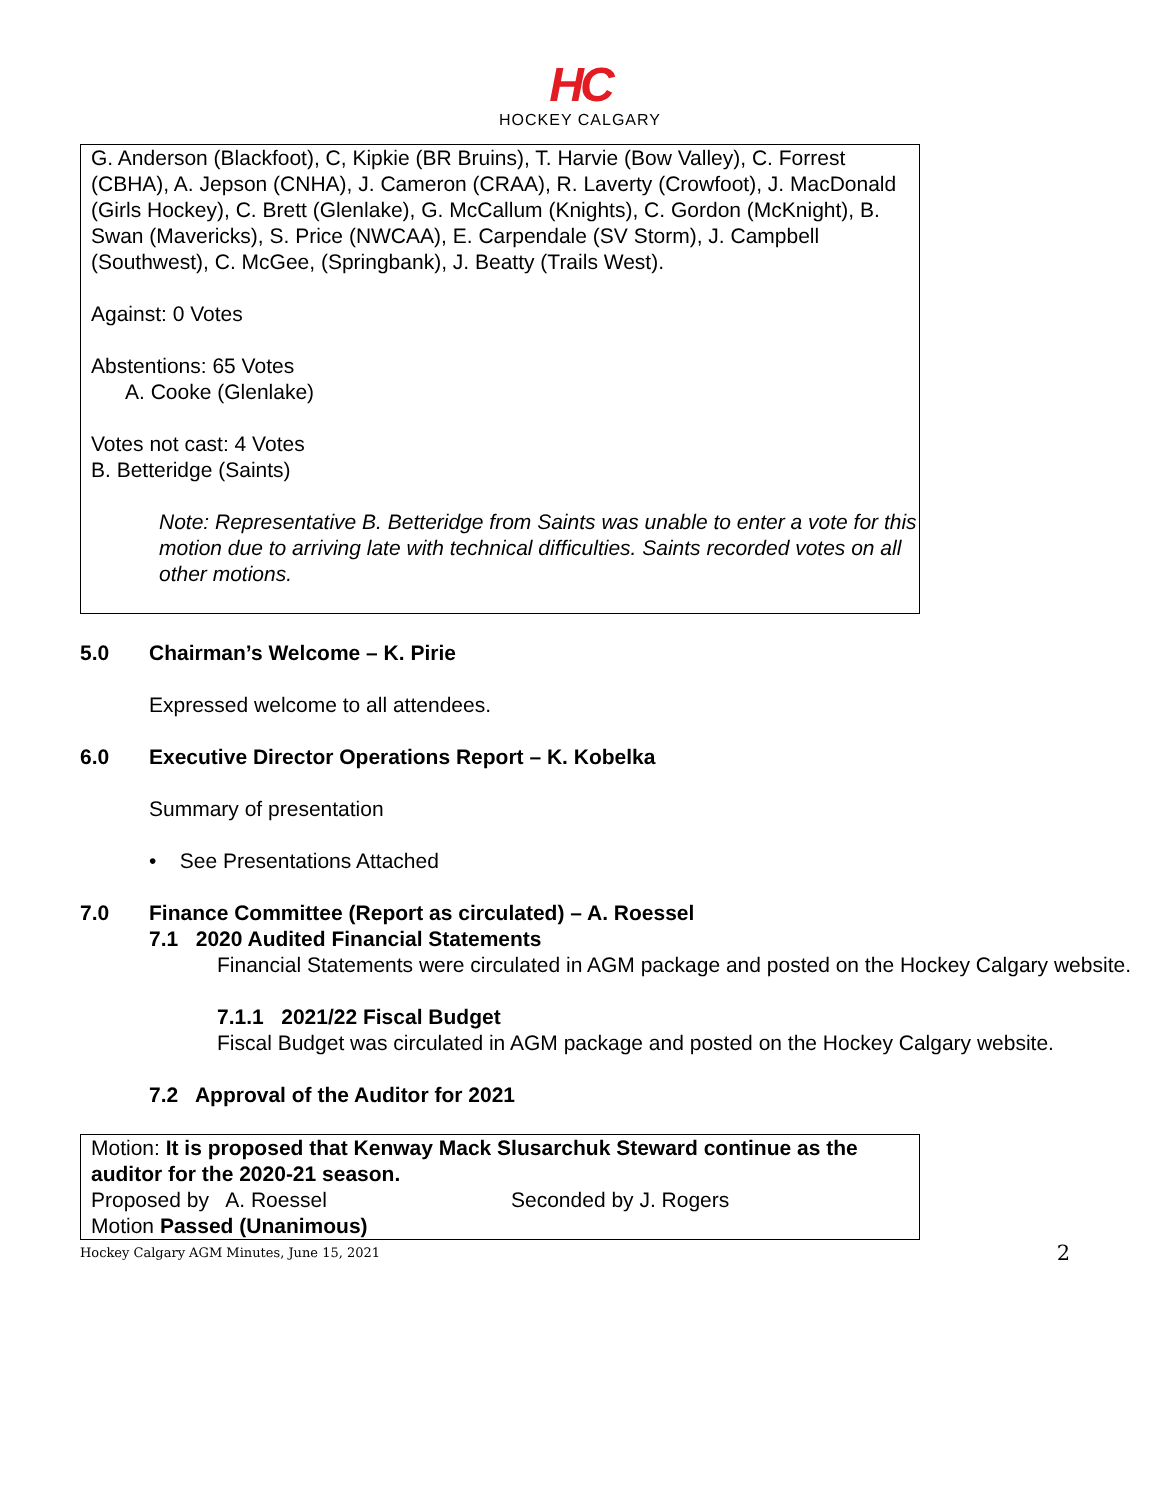HC
HOCKEY CALGARY
G. Anderson (Blackfoot), C, Kipkie (BR Bruins), T. Harvie (Bow Valley), C. Forrest (CBHA), A. Jepson (CNHA), J. Cameron (CRAA), R. Laverty (Crowfoot), J. MacDonald (Girls Hockey), C. Brett (Glenlake), G. McCallum (Knights), C. Gordon (McKnight), B. Swan (Mavericks), S. Price (NWCAA), E. Carpendale (SV Storm), J. Campbell (Southwest), C. McGee, (Springbank), J. Beatty (Trails West).
Against: 0 Votes
Abstentions: 65 Votes
A. Cooke (Glenlake)
Votes not cast: 4 Votes
B. Betteridge (Saints)
Note: Representative B. Betteridge from Saints was unable to enter a vote for this motion due to arriving late with technical difficulties. Saints recorded votes on all other motions.
5.0 Chairman’s Welcome – K. Pirie
Expressed welcome to all attendees.
6.0 Executive Director Operations Report – K. Kobelka
Summary of presentation
• See Presentations Attached
7.0 Finance Committee (Report as circulated) – A. Roessel
7.1 2020 Audited Financial Statements
Financial Statements were circulated in AGM package and posted on the Hockey Calgary website.
7.1.1 2021/22 Fiscal Budget
Fiscal Budget was circulated in AGM package and posted on the Hockey Calgary website.
7.2 Approval of the Auditor for 2021
Motion: It is proposed that Kenway Mack Slusarchuk Steward continue as the auditor for the 2020-21 season.
Proposed by A. Roessel Seconded by J. Rogers
Motion Passed (Unanimous)
Hockey Calgary AGM Minutes, June 15, 2021 2